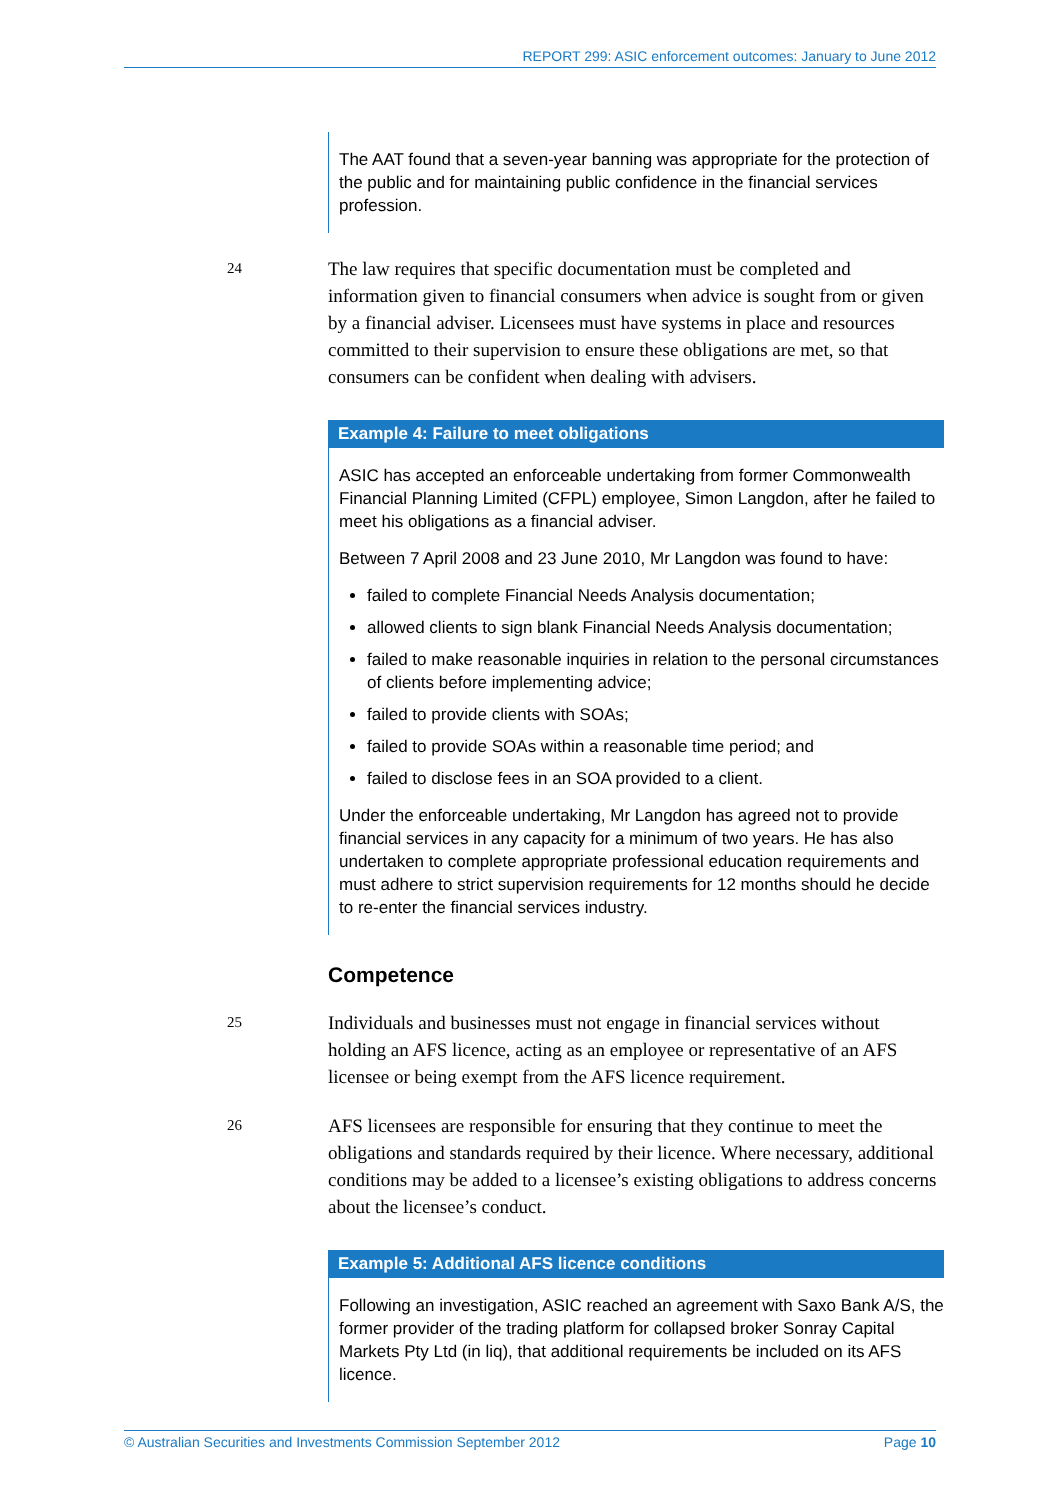REPORT 299: ASIC enforcement outcomes: January to June 2012
The AAT found that a seven-year banning was appropriate for the protection of the public and for maintaining public confidence in the financial services profession.
24
The law requires that specific documentation must be completed and information given to financial consumers when advice is sought from or given by a financial adviser. Licensees must have systems in place and resources committed to their supervision to ensure these obligations are met, so that consumers can be confident when dealing with advisers.
Example 4: Failure to meet obligations
ASIC has accepted an enforceable undertaking from former Commonwealth Financial Planning Limited (CFPL) employee, Simon Langdon, after he failed to meet his obligations as a financial adviser.
Between 7 April 2008 and 23 June 2010, Mr Langdon was found to have:
failed to complete Financial Needs Analysis documentation;
allowed clients to sign blank Financial Needs Analysis documentation;
failed to make reasonable inquiries in relation to the personal circumstances of clients before implementing advice;
failed to provide clients with SOAs;
failed to provide SOAs within a reasonable time period; and
failed to disclose fees in an SOA provided to a client.
Under the enforceable undertaking, Mr Langdon has agreed not to provide financial services in any capacity for a minimum of two years. He has also undertaken to complete appropriate professional education requirements and must adhere to strict supervision requirements for 12 months should he decide to re-enter the financial services industry.
Competence
25
Individuals and businesses must not engage in financial services without holding an AFS licence, acting as an employee or representative of an AFS licensee or being exempt from the AFS licence requirement.
26
AFS licensees are responsible for ensuring that they continue to meet the obligations and standards required by their licence. Where necessary, additional conditions may be added to a licensee’s existing obligations to address concerns about the licensee’s conduct.
Example 5: Additional AFS licence conditions
Following an investigation, ASIC reached an agreement with Saxo Bank A/S, the former provider of the trading platform for collapsed broker Sonray Capital Markets Pty Ltd (in liq), that additional requirements be included on its AFS licence.
© Australian Securities and Investments Commission September 2012 Page 10